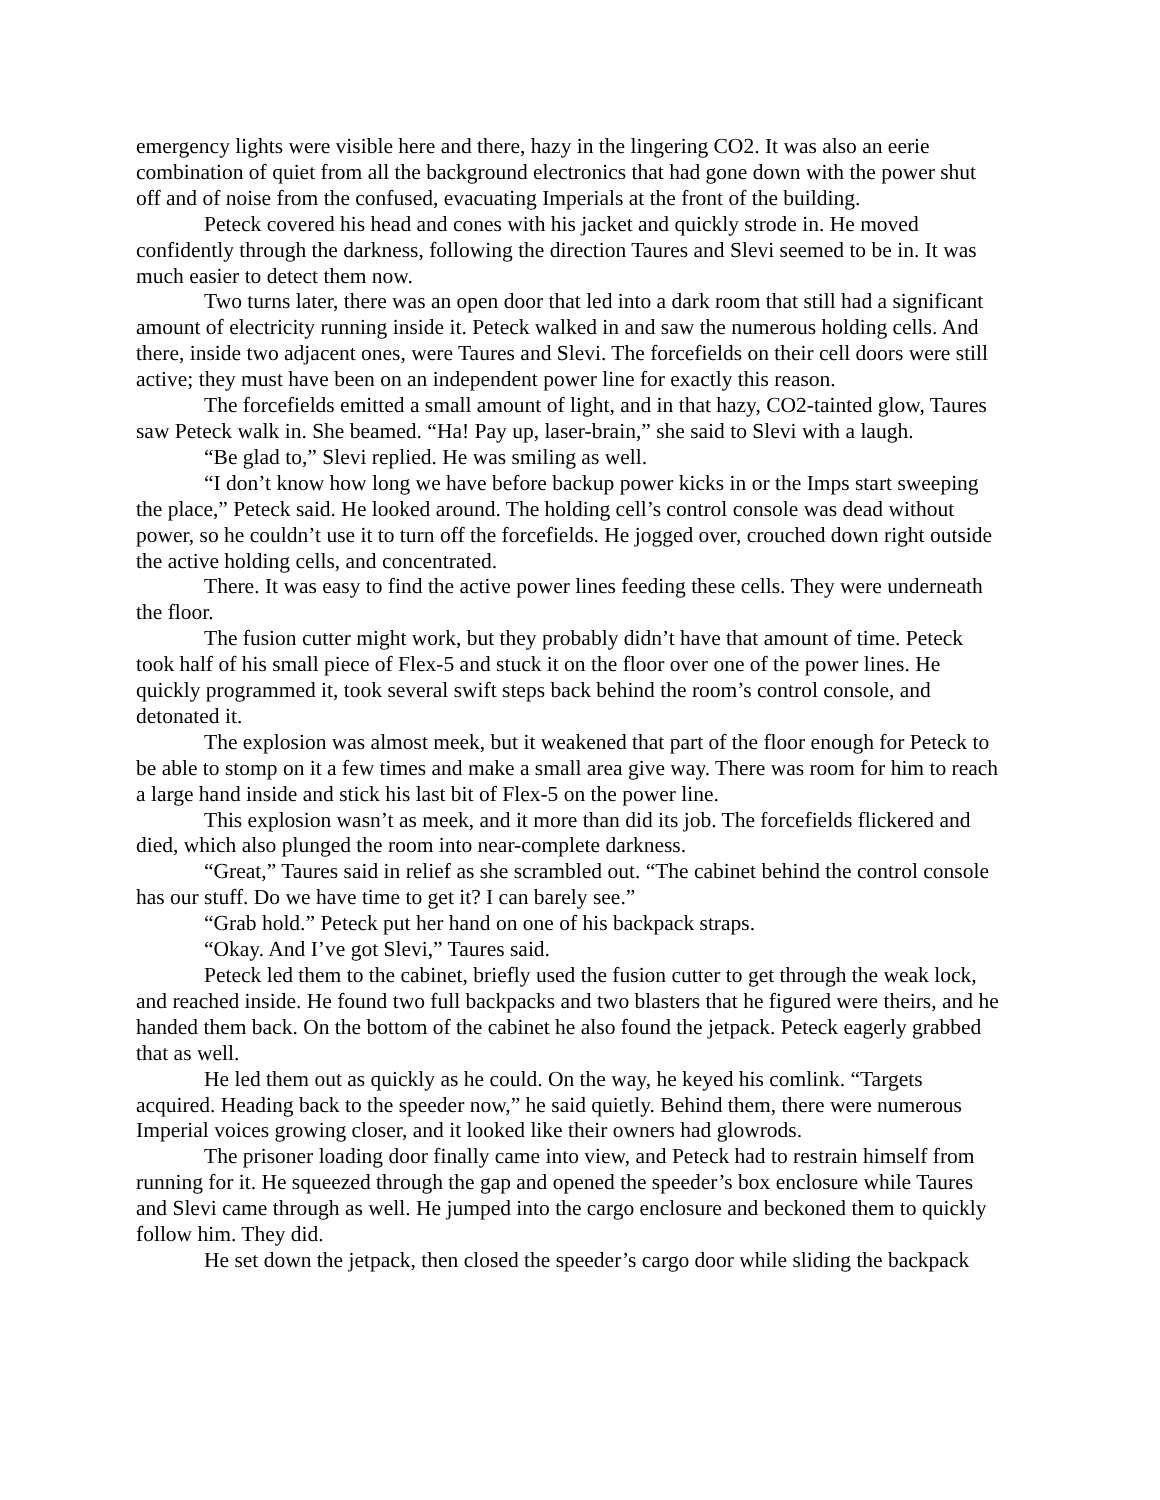emergency lights were visible here and there, hazy in the lingering CO2. It was also an eerie combination of quiet from all the background electronics that had gone down with the power shut off and of noise from the confused, evacuating Imperials at the front of the building.
Peteck covered his head and cones with his jacket and quickly strode in. He moved confidently through the darkness, following the direction Taures and Slevi seemed to be in. It was much easier to detect them now.
Two turns later, there was an open door that led into a dark room that still had a significant amount of electricity running inside it. Peteck walked in and saw the numerous holding cells. And there, inside two adjacent ones, were Taures and Slevi. The forcefields on their cell doors were still active; they must have been on an independent power line for exactly this reason.
The forcefields emitted a small amount of light, and in that hazy, CO2-tainted glow, Taures saw Peteck walk in. She beamed. “Ha! Pay up, laser-brain,” she said to Slevi with a laugh.
“Be glad to,” Slevi replied. He was smiling as well.
“I don’t know how long we have before backup power kicks in or the Imps start sweeping the place,” Peteck said. He looked around. The holding cell’s control console was dead without power, so he couldn’t use it to turn off the forcefields. He jogged over, crouched down right outside the active holding cells, and concentrated.
There. It was easy to find the active power lines feeding these cells. They were underneath the floor.
The fusion cutter might work, but they probably didn’t have that amount of time. Peteck took half of his small piece of Flex-5 and stuck it on the floor over one of the power lines. He quickly programmed it, took several swift steps back behind the room’s control console, and detonated it.
The explosion was almost meek, but it weakened that part of the floor enough for Peteck to be able to stomp on it a few times and make a small area give way. There was room for him to reach a large hand inside and stick his last bit of Flex-5 on the power line.
This explosion wasn’t as meek, and it more than did its job. The forcefields flickered and died, which also plunged the room into near-complete darkness.
“Great,” Taures said in relief as she scrambled out. “The cabinet behind the control console has our stuff. Do we have time to get it? I can barely see.”
“Grab hold.” Peteck put her hand on one of his backpack straps.
“Okay. And I’ve got Slevi,” Taures said.
Peteck led them to the cabinet, briefly used the fusion cutter to get through the weak lock, and reached inside. He found two full backpacks and two blasters that he figured were theirs, and he handed them back. On the bottom of the cabinet he also found the jetpack. Peteck eagerly grabbed that as well.
He led them out as quickly as he could. On the way, he keyed his comlink. “Targets acquired. Heading back to the speeder now,” he said quietly. Behind them, there were numerous Imperial voices growing closer, and it looked like their owners had glowrods.
The prisoner loading door finally came into view, and Peteck had to restrain himself from running for it. He squeezed through the gap and opened the speeder’s box enclosure while Taures and Slevi came through as well. He jumped into the cargo enclosure and beckoned them to quickly follow him. They did.
He set down the jetpack, then closed the speeder’s cargo door while sliding the backpack